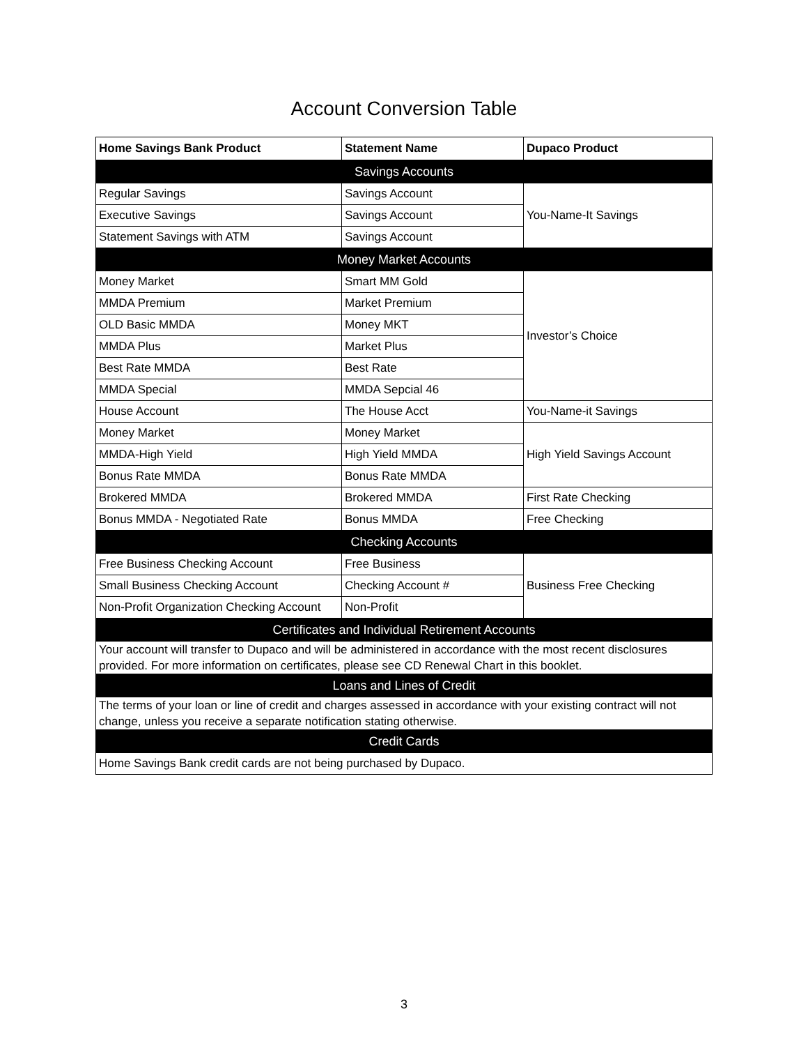Account Conversion Table
| Home Savings Bank Product | Statement Name | Dupaco Product |
| --- | --- | --- |
| Savings Accounts | | |
| Regular Savings | Savings Account | You-Name-It Savings |
| Executive Savings | Savings Account | |
| Statement Savings with ATM | Savings Account | |
| Money Market Accounts | | |
| Money Market | Smart MM Gold | Investor’s Choice |
| MMDA Premium | Market Premium | |
| OLD Basic MMDA | Money MKT | |
| MMDA Plus | Market Plus | |
| Best Rate MMDA | Best Rate | |
| MMDA Special | MMDA Sepcial 46 | |
| House Account | The House Acct | You-Name-it Savings |
| Money Market | Money Market | High Yield Savings Account |
| MMDA-High Yield | High Yield MMDA | |
| Bonus Rate MMDA | Bonus Rate MMDA | |
| Brokered MMDA | Brokered MMDA | First Rate Checking |
| Bonus MMDA - Negotiated Rate | Bonus MMDA | Free Checking |
| Checking Accounts | | |
| Free Business Checking Account | Free Business | Business Free Checking |
| Small Business Checking Account | Checking Account # | |
| Non-Profit Organization Checking Account | Non-Profit | |
| Certificates and Individual Retirement Accounts | | |
| Your account will transfer to Dupaco and will be administered in accordance with the most recent disclosures provided. For more information on certificates, please see CD Renewal Chart in this booklet. | | |
| Loans and Lines of Credit | | |
| The terms of your loan or line of credit and charges assessed in accordance with your existing contract will not change, unless you receive a separate notification stating otherwise. | | |
| Credit Cards | | |
| Home Savings Bank credit cards are not being purchased by Dupaco. | | |
3